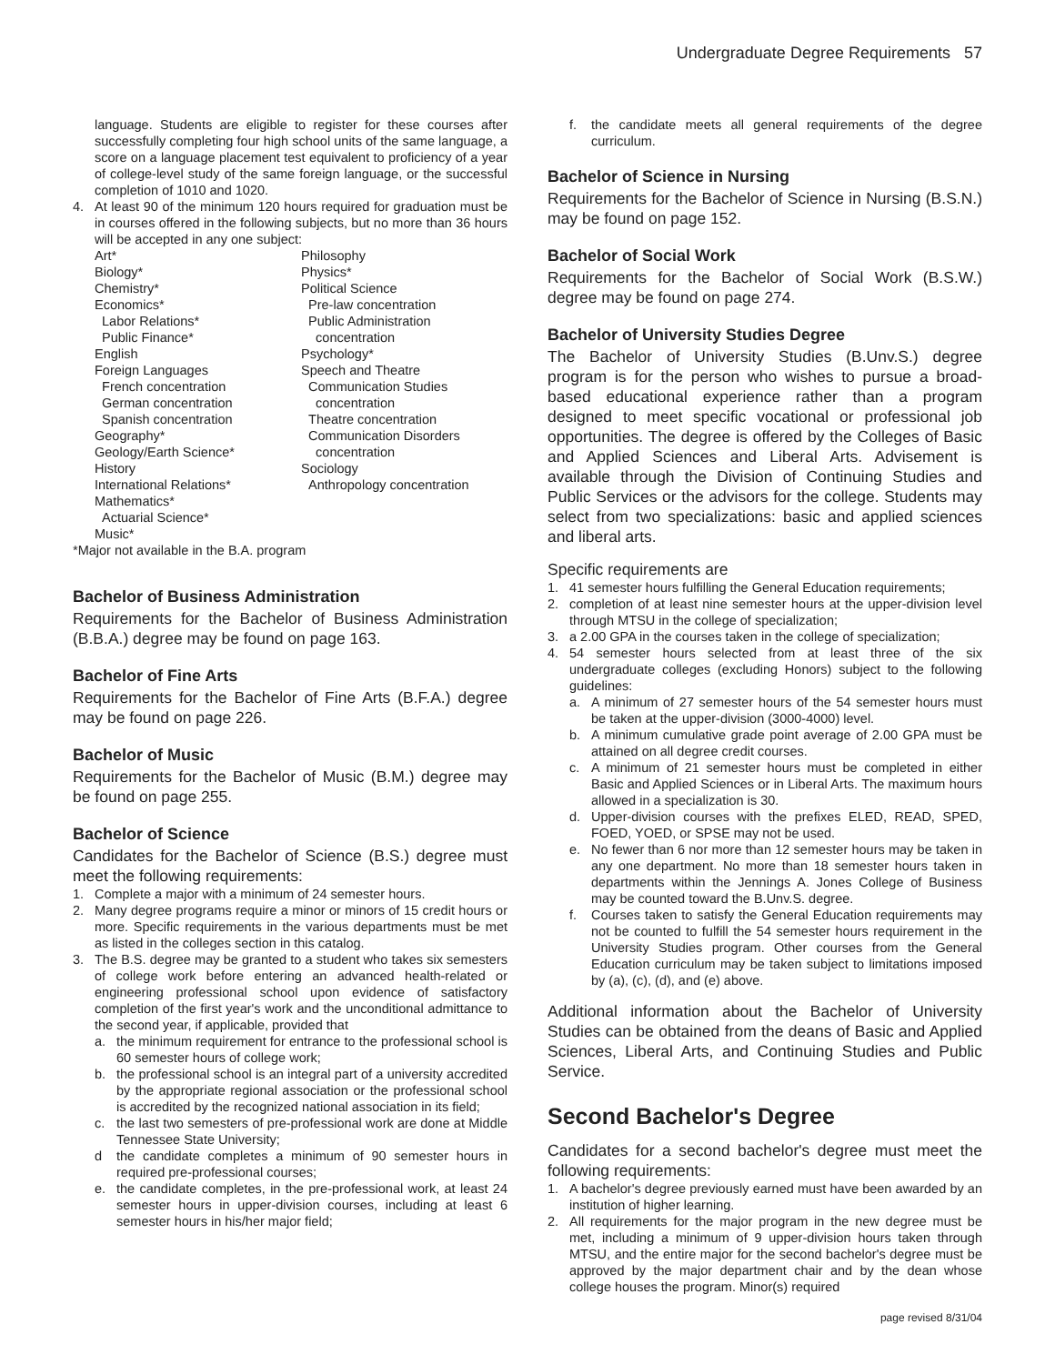Undergraduate Degree Requirements 57
language. Students are eligible to register for these courses after successfully completing four high school units of the same language, a score on a language placement test equivalent to proficiency of a year of college-level study of the same foreign language, or the successful completion of 1010 and 1020.
4. At least 90 of the minimum 120 hours required for graduation must be in courses offered in the following subjects, but no more than 36 hours will be accepted in any one subject:
Art*
Biology*
Chemistry*
Economics*
Labor Relations*
Public Finance*
English
Foreign Languages
French concentration
German concentration
Spanish concentration
Geography*
Geology/Earth Science*
History
International Relations*
Mathematics*
Actuarial Science*
Music*
Philosophy
Physics*
Political Science
Pre-law concentration
Public Administration
concentration
Psychology*
Speech and Theatre
Communication Studies
concentration
Theatre concentration
Communication Disorders
concentration
Sociology
Anthropology concentration
*Major not available in the B.A. program
Bachelor of Business Administration
Requirements for the Bachelor of Business Administration (B.B.A.) degree may be found on page 163.
Bachelor of Fine Arts
Requirements for the Bachelor of Fine Arts (B.F.A.) degree may be found on page 226.
Bachelor of Music
Requirements for the Bachelor of Music (B.M.) degree may be found on page 255.
Bachelor of Science
Candidates for the Bachelor of Science (B.S.) degree must meet the following requirements:
1. Complete a major with a minimum of 24 semester hours.
2. Many degree programs require a minor or minors of 15 credit hours or more. Specific requirements in the various departments must be met as listed in the colleges section in this catalog.
3. The B.S. degree may be granted to a student who takes six semesters of college work before entering an advanced health-related or engineering professional school upon evidence of satisfactory completion of the first year's work and the unconditional admittance to the second year, if applicable, provided that
a. the minimum requirement for entrance to the professional school is 60 semester hours of college work;
b. the professional school is an integral part of a university accredited by the appropriate regional association or the professional school is accredited by the recognized national association in its field;
c. the last two semesters of pre-professional work are done at Middle Tennessee State University;
d the candidate completes a minimum of 90 semester hours in required pre-professional courses;
e. the candidate completes, in the pre-professional work, at least 24 semester hours in upper-division courses, including at least 6 semester hours in his/her major field;
f. the candidate meets all general requirements of the degree curriculum.
Bachelor of Science in Nursing
Requirements for the Bachelor of Science in Nursing (B.S.N.) may be found on page 152.
Bachelor of Social Work
Requirements for the Bachelor of Social Work (B.S.W.) degree may be found on page 274.
Bachelor of University Studies Degree
The Bachelor of University Studies (B.Unv.S.) degree program is for the person who wishes to pursue a broad-based educational experience rather than a program designed to meet specific vocational or professional job opportunities. The degree is offered by the Colleges of Basic and Applied Sciences and Liberal Arts. Advisement is available through the Division of Continuing Studies and Public Services or the advisors for the college. Students may select from two specializations: basic and applied sciences and liberal arts.
Specific requirements are
1. 41 semester hours fulfilling the General Education requirements;
2. completion of at least nine semester hours at the upper-division level through MTSU in the college of specialization;
3. a 2.00 GPA in the courses taken in the college of specialization;
4. 54 semester hours selected from at least three of the six undergraduate colleges (excluding Honors) subject to the following guidelines:
a. A minimum of 27 semester hours of the 54 semester hours must be taken at the upper-division (3000-4000) level.
b. A minimum cumulative grade point average of 2.00 GPA must be attained on all degree credit courses.
c. A minimum of 21 semester hours must be completed in either Basic and Applied Sciences or in Liberal Arts. The maximum hours allowed in a specialization is 30.
d. Upper-division courses with the prefixes ELED, READ, SPED, FOED, YOED, or SPSE may not be used.
e. No fewer than 6 nor more than 12 semester hours may be taken in any one department. No more than 18 semester hours taken in departments within the Jennings A. Jones College of Business may be counted toward the B.Unv.S. degree.
f. Courses taken to satisfy the General Education requirements may not be counted to fulfill the 54 semester hours requirement in the University Studies program. Other courses from the General Education curriculum may be taken subject to limitations imposed by (a), (c), (d), and (e) above.
Additional information about the Bachelor of University Studies can be obtained from the deans of Basic and Applied Sciences, Liberal Arts, and Continuing Studies and Public Service.
Second Bachelor's Degree
Candidates for a second bachelor's degree must meet the following requirements:
1. A bachelor's degree previously earned must have been awarded by an institution of higher learning.
2. All requirements for the major program in the new degree must be met, including a minimum of 9 upper-division hours taken through MTSU, and the entire major for the second bachelor's degree must be approved by the major department chair and by the dean whose college houses the program. Minor(s) required
page revised 8/31/04